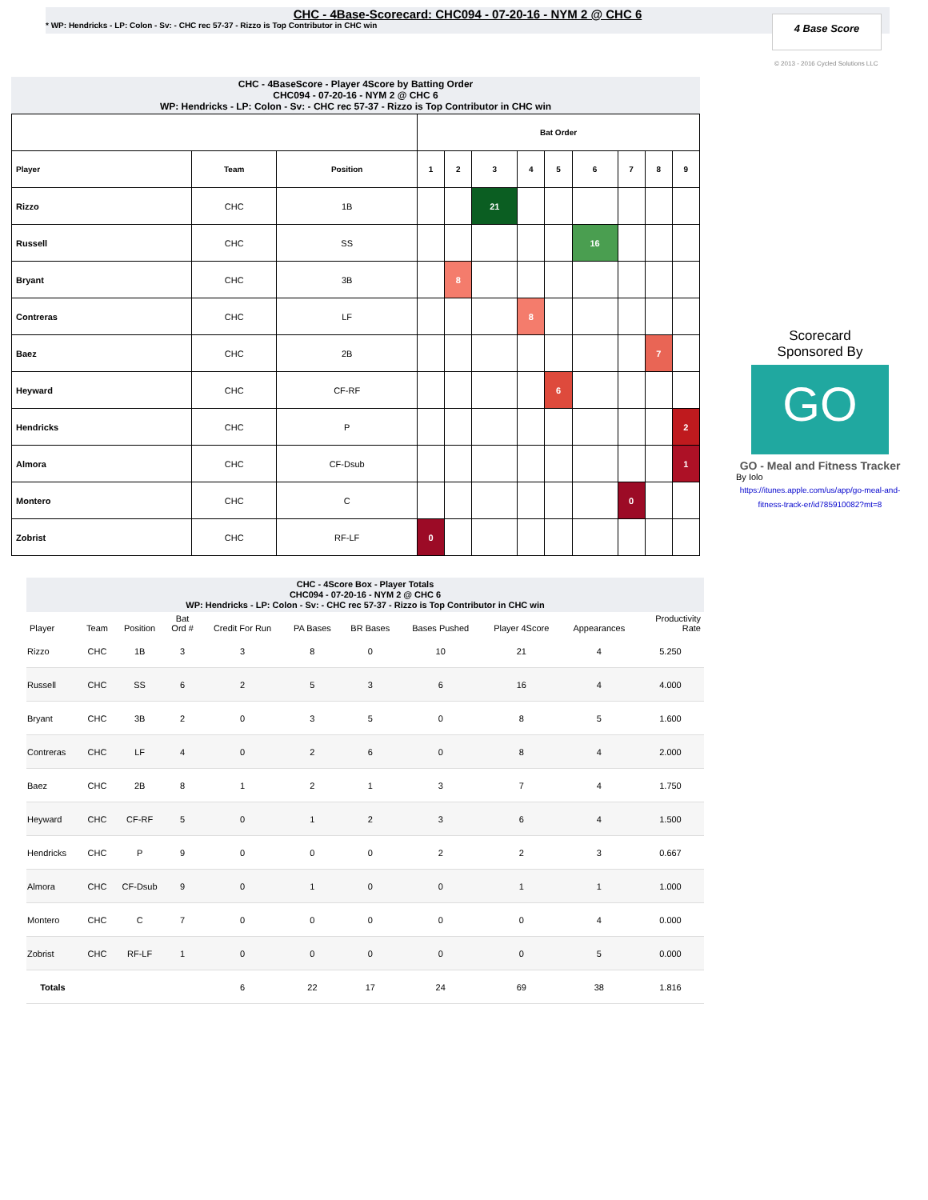CHC - 4Base-Scorecard: CHC094 - 07-20-16 - NYM 2 @ CHC 6
* WP: Hendricks - LP: Colon - Sv: - CHC rec 57-37 - Rizzo is Top Contributor in CHC win
4 Base Score
© 2013 - 2016 Cycled Solutions LLC
CHC - 4BaseScore - Player 4Score by Batting Order
CHC094 - 07-20-16 - NYM 2 @ CHC 6
WP: Hendricks - LP: Colon - Sv: - CHC rec 57-37 - Rizzo is Top Contributor in CHC win
| | | | Bat Order | | | | | | | | |
| --- | --- | --- | --- | --- | --- | --- | --- | --- | --- | --- | --- |
| Player | Team | Position | 1 | 2 | 3 | 4 | 5 | 6 | 7 | 8 | 9 |
| Rizzo | CHC | 1B | | | 21 | | | | | | |
| Russell | CHC | SS | | | | | | 16 | | | |
| Bryant | CHC | 3B | | 8 | | | | | | | |
| Contreras | CHC | LF | | | | 8 | | | | | |
| Baez | CHC | 2B | | | | | | | | 7 | |
| Heyward | CHC | CF-RF | | | | | 6 | | | | |
| Hendricks | CHC | P | | | | | | | | | 2 |
| Almora | CHC | CF-Dsub | | | | | | | | | 1 |
| Montero | CHC | C | | | | | | | 0 | | |
| Zobrist | CHC | RF-LF | 0 | | | | | | | | |
Scorecard
Sponsored By
GO
GO - Meal and Fitness Tracker
By Iolo
https://itunes.apple.com/us/app/go-meal-and-fitness-track-er/id785910082?mt=8
CHC - 4Score Box - Player Totals
CHC094 - 07-20-16 - NYM 2 @ CHC 6
WP: Hendricks - LP: Colon - Sv: - CHC rec 57-37 - Rizzo is Top Contributor in CHC win
| Player | Team | Position | Bat Ord # | Credit For Run | PA Bases | BR Bases | Bases Pushed | Player 4Score | Appearances | Productivity Rate |
| --- | --- | --- | --- | --- | --- | --- | --- | --- | --- | --- |
| Rizzo | CHC | 1B | 3 | 3 | 8 | 0 | 10 | 21 | 4 | 5.250 |
| Russell | CHC | SS | 6 | 2 | 5 | 3 | 6 | 16 | 4 | 4.000 |
| Bryant | CHC | 3B | 2 | 0 | 3 | 5 | 0 | 8 | 5 | 1.600 |
| Contreras | CHC | LF | 4 | 0 | 2 | 6 | 0 | 8 | 4 | 2.000 |
| Baez | CHC | 2B | 8 | 1 | 2 | 1 | 3 | 7 | 4 | 1.750 |
| Heyward | CHC | CF-RF | 5 | 0 | 1 | 2 | 3 | 6 | 4 | 1.500 |
| Hendricks | CHC | P | 9 | 0 | 0 | 0 | 2 | 2 | 3 | 0.667 |
| Almora | CHC | CF-Dsub | 9 | 0 | 1 | 0 | 0 | 1 | 1 | 1.000 |
| Montero | CHC | C | 7 | 0 | 0 | 0 | 0 | 0 | 4 | 0.000 |
| Zobrist | CHC | RF-LF | 1 | 0 | 0 | 0 | 0 | 0 | 5 | 0.000 |
| Totals | | | | 6 | 22 | 17 | 24 | 69 | 38 | 1.816 |